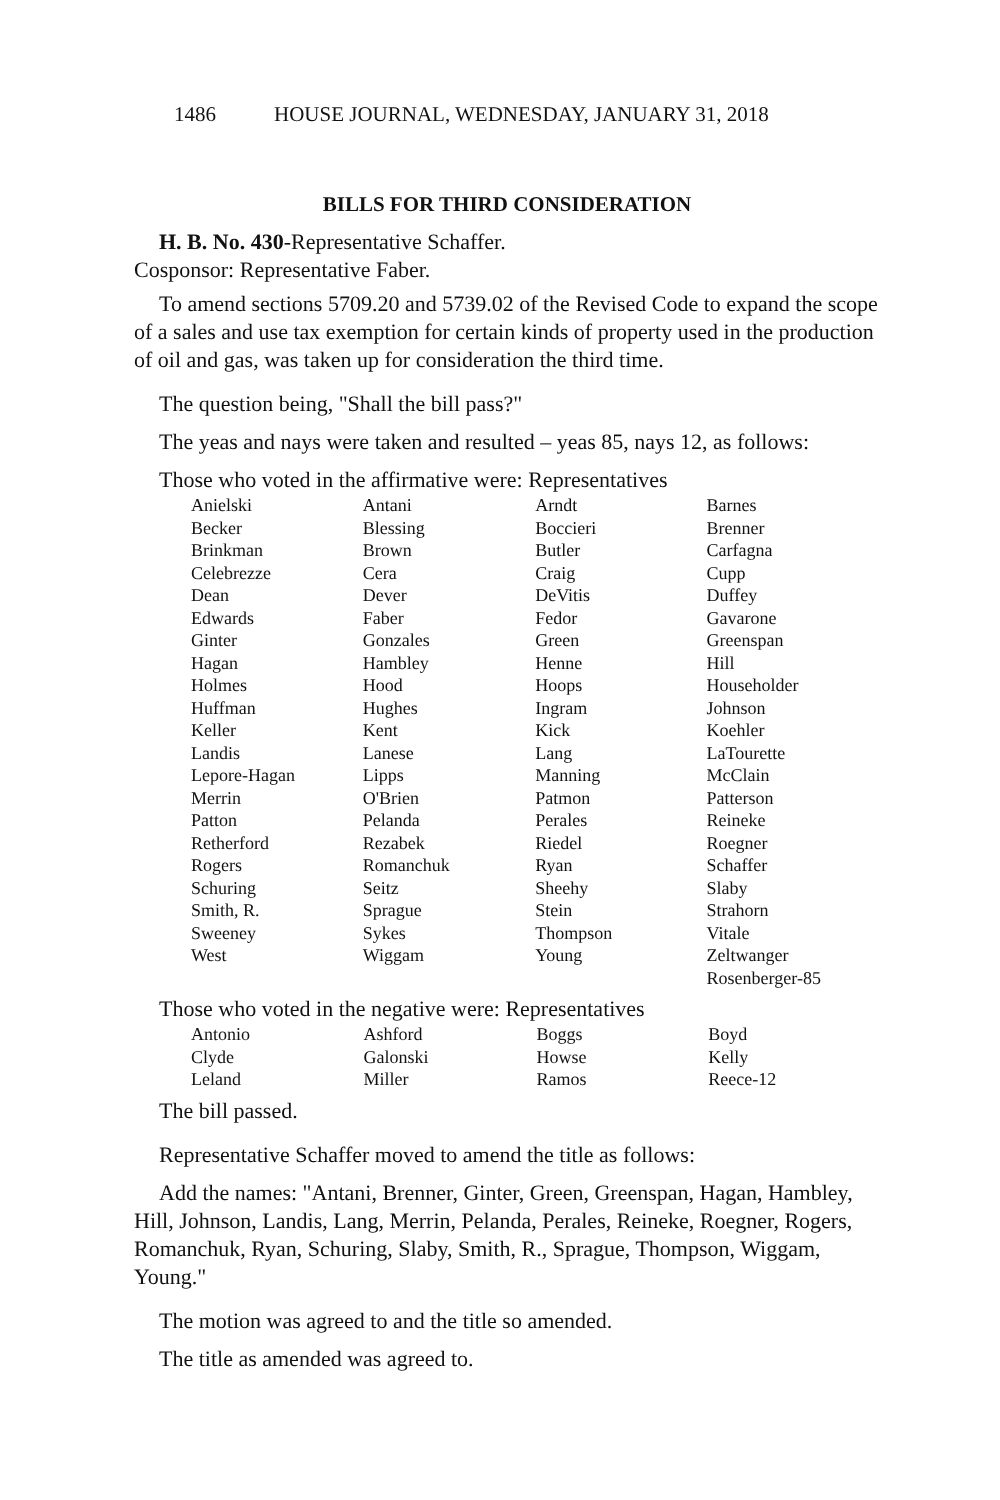1486 HOUSE JOURNAL, WEDNESDAY, JANUARY 31, 2018
BILLS FOR THIRD CONSIDERATION
H. B. No. 430-Representative Schaffer.
Cosponsor: Representative Faber.
To amend sections 5709.20 and 5739.02 of the Revised Code to expand the scope of a sales and use tax exemption for certain kinds of property used in the production of oil and gas, was taken up for consideration the third time.
The question being, "Shall the bill pass?"
The yeas and nays were taken and resulted – yeas 85, nays 12, as follows:
Those who voted in the affirmative were: Representatives
| Anielski | Antani | Arndt | Barnes |
| Becker | Blessing | Boccieri | Brenner |
| Brinkman | Brown | Butler | Carfagna |
| Celebrezze | Cera | Craig | Cupp |
| Dean | Dever | DeVitis | Duffey |
| Edwards | Faber | Fedor | Gavarone |
| Ginter | Gonzales | Green | Greenspan |
| Hagan | Hambley | Henne | Hill |
| Holmes | Hood | Hoops | Householder |
| Huffman | Hughes | Ingram | Johnson |
| Keller | Kent | Kick | Koehler |
| Landis | Lanese | Lang | LaTourette |
| Lepore-Hagan | Lipps | Manning | McClain |
| Merrin | O'Brien | Patmon | Patterson |
| Patton | Pelanda | Perales | Reineke |
| Retherford | Rezabek | Riedel | Roegner |
| Rogers | Romanchuk | Ryan | Schaffer |
| Schuring | Seitz | Sheehy | Slaby |
| Smith, R. | Sprague | Stein | Strahorn |
| Sweeney | Sykes | Thompson | Vitale |
| West | Wiggam | Young | Zeltwanger |
| | | | Rosenberger-85 |
Those who voted in the negative were: Representatives
| Antonio | Ashford | Boggs | Boyd |
| Clyde | Galonski | Howse | Kelly |
| Leland | Miller | Ramos | Reece-12 |
The bill passed.
Representative Schaffer moved to amend the title as follows:
Add the names: "Antani, Brenner, Ginter, Green, Greenspan, Hagan, Hambley, Hill, Johnson, Landis, Lang, Merrin, Pelanda, Perales, Reineke, Roegner, Rogers, Romanchuk, Ryan, Schuring, Slaby, Smith, R., Sprague, Thompson, Wiggam, Young."
The motion was agreed to and the title so amended.
The title as amended was agreed to.